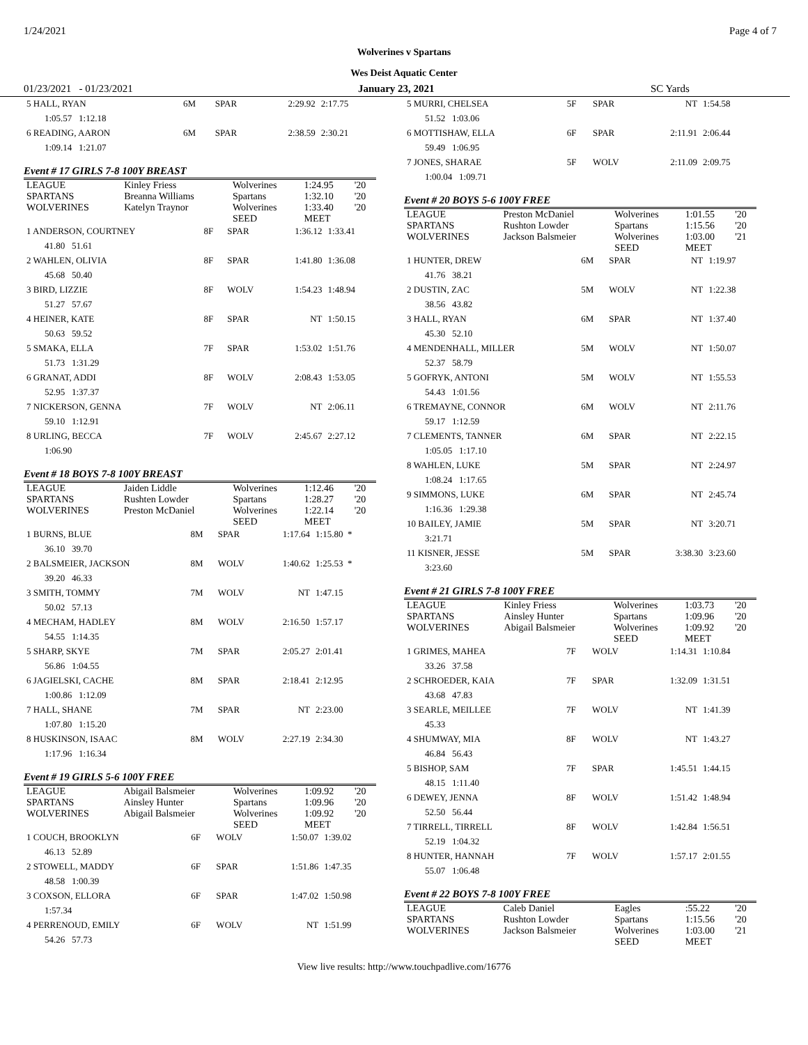1/24/2021 Page 4 of 7
Wolverines v Spartans
Wes Deist Aquatic Center
01/23/2021 - 01/23/2021 January 23, 2021 SC Yards
| 5 HALL, RYAN | 6M | SPAR | 2:29.92 | 2:17.75 |
| 1:05.57 1:12.18 | | | | |
| 6 READING, AARON | 6M | SPAR | 2:38.59 | 2:30.21 |
| 1:09.14 1:21.07 | | | | |
Event # 17 GIRLS 7-8 100Y BREAST
| LEAGUE | Kinley Friess | Wolverines | 1:24.95 | '20 |
| SPARTANS | Breanna Williams | Spartans | 1:32.10 | '20 |
| WOLVERINES | Katelyn Traynor | Wolverines SEED | 1:33.40 MEET | '20 |
| 1 ANDERSON, COURTNEY | 8F | SPAR | 1:36.12 | 1:33.41 |
| 41.80 51.61 | | | | |
| 2 WAHLEN, OLIVIA | 8F | SPAR | 1:41.80 | 1:36.08 |
| 45.68 50.40 | | | | |
| 3 BIRD, LIZZIE | 8F | WOLV | 1:54.23 | 1:48.94 |
| 51.27 57.67 | | | | |
| 4 HEINER, KATE | 8F | SPAR | NT | 1:50.15 |
| 50.63 59.52 | | | | |
| 5 SMAKA, ELLA | 7F | SPAR | 1:53.02 | 1:51.76 |
| 51.73 1:31.29 | | | | |
| 6 GRANAT, ADDI | 8F | WOLV | 2:08.43 | 1:53.05 |
| 52.95 1:37.37 | | | | |
| 7 NICKERSON, GENNA | 7F | WOLV | NT | 2:06.11 |
| 59.10 1:12.91 | | | | |
| 8 URLING, BECCA | 7F | WOLV | 2:45.67 | 2:27.12 |
| 1:06.90 | | | | |
Event # 18 BOYS 7-8 100Y BREAST
| LEAGUE | Jaiden Liddle | Wolverines | 1:12.46 | '20 |
| SPARTANS | Rushten Lowder | Spartans | 1:28.27 | '20 |
| WOLVERINES | Preston McDaniel | Wolverines SEED | 1:22.14 MEET | '20 |
| 1 BURNS, BLUE | 8M | SPAR | 1:17.64 | 1:15.80 * |
| 36.10 39.70 | | | | |
| 2 BALSMEIER, JACKSON | 8M | WOLV | 1:40.62 | 1:25.53 * |
| 39.20 46.33 | | | | |
| 3 SMITH, TOMMY | 7M | WOLV | NT | 1:47.15 |
| 50.02 57.13 | | | | |
| 4 MECHAM, HADLEY | 8M | WOLV | 2:16.50 | 1:57.17 |
| 54.55 1:14.35 | | | | |
| 5 SHARP, SKYE | 7M | SPAR | 2:05.27 | 2:01.41 |
| 56.86 1:04.55 | | | | |
| 6 JAGIELSKI, CACHE | 8M | SPAR | 2:18.41 | 2:12.95 |
| 1:00.86 1:12.09 | | | | |
| 7 HALL, SHANE | 7M | SPAR | NT | 2:23.00 |
| 1:07.80 1:15.20 | | | | |
| 8 HUSKINSON, ISAAC | 8M | WOLV | 2:27.19 | 2:34.30 |
| 1:17.96 1:16.34 | | | | |
Event # 19 GIRLS 5-6 100Y FREE
| LEAGUE | Abigail Balsmeier | Wolverines | 1:09.92 | '20 |
| SPARTANS | Ainsley Hunter | Spartans | 1:09.96 | '20 |
| WOLVERINES | Abigail Balsmeier | Wolverines SEED | 1:09.92 MEET | '20 |
| 1 COUCH, BROOKLYN | 6F | WOLV | 1:50.07 | 1:39.02 |
| 46.13 52.89 | | | | |
| 2 STOWELL, MADDY | 6F | SPAR | 1:51.86 | 1:47.35 |
| 48.58 1:00.39 | | | | |
| 3 COXSON, ELLORA | 6F | SPAR | 1:47.02 | 1:50.98 |
| 1:57.34 | | | | |
| 4 PERRENOUD, EMILY | 6F | WOLV | NT | 1:51.99 |
| 54.26 57.73 | | | | |
| 5 MURRI, CHELSEA | 5F | SPAR | NT | 1:54.58 |
| 51.52 1:03.06 | | | | |
| 6 MOTTISHAW, ELLA | 6F | SPAR | 2:11.91 | 2:06.44 |
| 59.49 1:06.95 | | | | |
| 7 JONES, SHARAE | 5F | WOLV | 2:11.09 | 2:09.75 |
| 1:00.04 1:09.71 | | | | |
Event # 20 BOYS 5-6 100Y FREE
| LEAGUE | Preston McDaniel | Wolverines | 1:01.55 | '20 |
| SPARTANS | Rushton Lowder | Spartans | 1:15.56 | '20 |
| WOLVERINES | Jackson Balsmeier | Wolverines SEED | 1:03.00 MEET | '21 |
| 1 HUNTER, DREW | 6M | SPAR | NT | 1:19.97 |
| 41.76 38.21 | | | | |
| 2 DUSTIN, ZAC | 5M | WOLV | NT | 1:22.38 |
| 38.56 43.82 | | | | |
| 3 HALL, RYAN | 6M | SPAR | NT | 1:37.40 |
| 45.30 52.10 | | | | |
| 4 MENDENHALL, MILLER | 5M | WOLV | NT | 1:50.07 |
| 52.37 58.79 | | | | |
| 5 GOFRYK, ANTONI | 5M | WOLV | NT | 1:55.53 |
| 54.43 1:01.56 | | | | |
| 6 TREMAYNE, CONNOR | 6M | WOLV | NT | 2:11.76 |
| 59.17 1:12.59 | | | | |
| 7 CLEMENTS, TANNER | 6M | SPAR | NT | 2:22.15 |
| 1:05.05 1:17.10 | | | | |
| 8 WAHLEN, LUKE | 5M | SPAR | NT | 2:24.97 |
| 1:08.24 1:17.65 | | | | |
| 9 SIMMONS, LUKE | 6M | SPAR | NT | 2:45.74 |
| 1:16.36 1:29.38 | | | | |
| 10 BAILEY, JAMIE | 5M | SPAR | NT | 3:20.71 |
| 3:21.71 | | | | |
| 11 KISNER, JESSE | 5M | SPAR | 3:38.30 | 3:23.60 |
| 3:23.60 | | | | |
Event # 21 GIRLS 7-8 100Y FREE
| LEAGUE | Kinley Friess | Wolverines | 1:03.73 | '20 |
| SPARTANS | Ainsley Hunter | Spartans | 1:09.96 | '20 |
| WOLVERINES | Abigail Balsmeier | Wolverines SEED | 1:09.92 MEET | '20 |
| 1 GRIMES, MAHEA | 7F | WOLV | 1:14.31 | 1:10.84 |
| 33.26 37.58 | | | | |
| 2 SCHROEDER, KAIA | 7F | SPAR | 1:32.09 | 1:31.51 |
| 43.68 47.83 | | | | |
| 3 SEARLE, MEILLEE | 7F | WOLV | NT | 1:41.39 |
| 45.33 | | | | |
| 4 SHUMWAY, MIA | 8F | WOLV | NT | 1:43.27 |
| 46.84 56.43 | | | | |
| 5 BISHOP, SAM | 7F | SPAR | 1:45.51 | 1:44.15 |
| 48.15 1:11.40 | | | | |
| 6 DEWEY, JENNA | 8F | WOLV | 1:51.42 | 1:48.94 |
| 52.50 56.44 | | | | |
| 7 TIRRELL, TIRRELL | 8F | WOLV | 1:42.84 | 1:56.51 |
| 52.19 1:04.32 | | | | |
| 8 HUNTER, HANNAH | 7F | WOLV | 1:57.17 | 2:01.55 |
| 55.07 1:06.48 | | | | |
Event # 22 BOYS 7-8 100Y FREE
| LEAGUE | Caleb Daniel | Eagles | :55.22 | '20 |
| SPARTANS | Rushton Lowder | Spartans | 1:15.56 | '20 |
| WOLVERINES | Jackson Balsmeier | Wolverines SEED | 1:03.00 MEET | '21 |
View live results: http://www.touchpadlive.com/16776